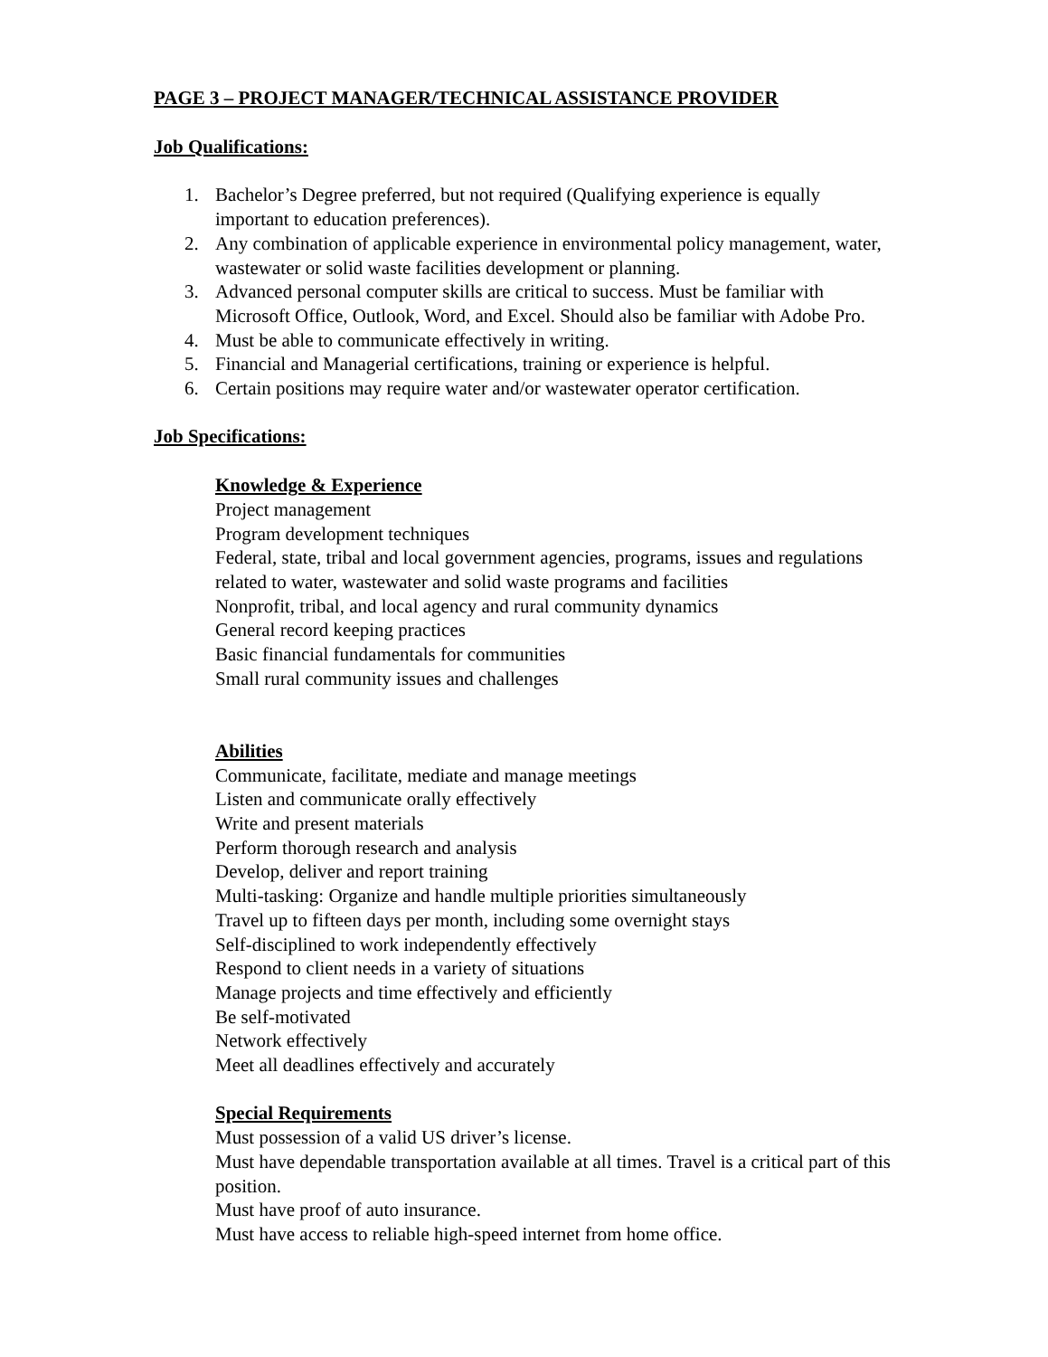PAGE 3 – PROJECT MANAGER/TECHNICAL ASSISTANCE PROVIDER
Job Qualifications:
1. Bachelor’s Degree preferred, but not required (Qualifying experience is equally important to education preferences).
2. Any combination of applicable experience in environmental policy management, water, wastewater or solid waste facilities development or planning.
3. Advanced personal computer skills are critical to success. Must be familiar with Microsoft Office, Outlook, Word, and Excel. Should also be familiar with Adobe Pro.
4. Must be able to communicate effectively in writing.
5. Financial and Managerial certifications, training or experience is helpful.
6. Certain positions may require water and/or wastewater operator certification.
Job Specifications:
Knowledge & Experience
Project management
Program development techniques
Federal, state, tribal and local government agencies, programs, issues and regulations related to water, wastewater and solid waste programs and facilities
Nonprofit, tribal, and local agency and rural community dynamics
General record keeping practices
Basic financial fundamentals for communities
Small rural community issues and challenges
Abilities
Communicate, facilitate, mediate and manage meetings
Listen and communicate orally effectively
Write and present materials
Perform thorough research and analysis
Develop, deliver and report training
Multi-tasking: Organize and handle multiple priorities simultaneously
Travel up to fifteen days per month, including some overnight stays
Self-disciplined to work independently effectively
Respond to client needs in a variety of situations
Manage projects and time effectively and efficiently
Be self-motivated
Network effectively
Meet all deadlines effectively and accurately
Special Requirements
Must possession of a valid US driver’s license.
Must have dependable transportation available at all times. Travel is a critical part of this position.
Must have proof of auto insurance.
Must have access to reliable high-speed internet from home office.